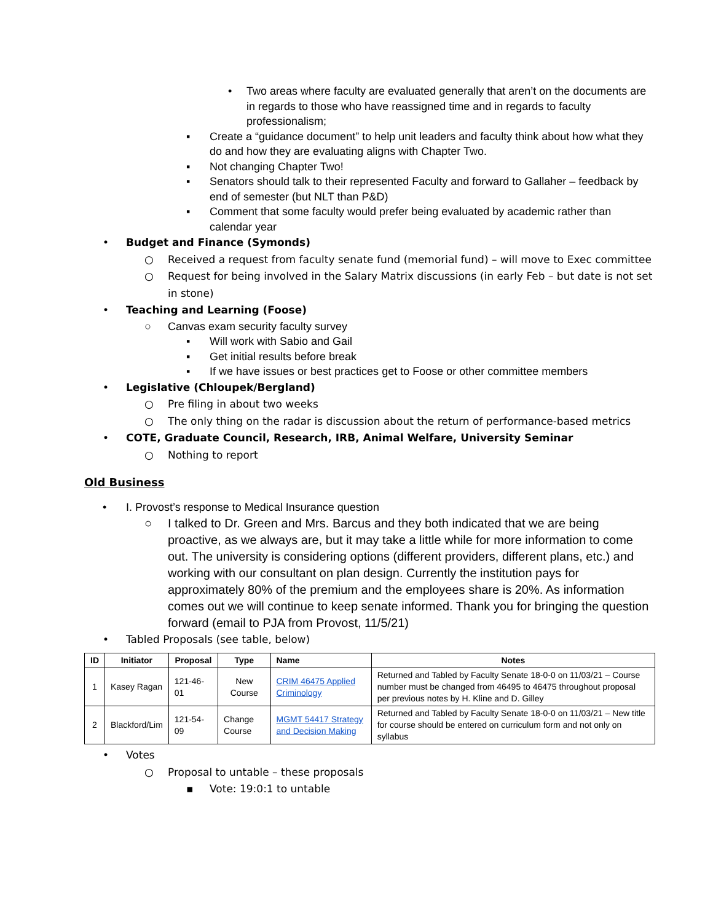• Two areas where faculty are evaluated generally that aren’t on the documents are in regards to those who have reassigned time and in regards to faculty professionalism;
▪ Create a “guidance document” to help unit leaders and faculty think about how what they do and how they are evaluating aligns with Chapter Two.
▪ Not changing Chapter Two!
▪ Senators should talk to their represented Faculty and forward to Gallaher – feedback by end of semester (but NLT than P&D)
▪ Comment that some faculty would prefer being evaluated by academic rather than calendar year
• Budget and Finance (Symonds)
○ Received a request from faculty senate fund (memorial fund) – will move to Exec committee
○ Request for being involved in the Salary Matrix discussions (in early Feb – but date is not set in stone)
• Teaching and Learning (Foose)
○ Canvas exam security faculty survey
▪ Will work with Sabio and Gail
▪ Get initial results before break
▪ If we have issues or best practices get to Foose or other committee members
• Legislative (Chloupek/Bergland)
○ Pre filing in about two weeks
○ The only thing on the radar is discussion about the return of performance-based metrics
• COTE, Graduate Council, Research, IRB, Animal Welfare, University Seminar
○ Nothing to report
Old Business
• I. Provost’s response to Medical Insurance question
○ I talked to Dr. Green and Mrs. Barcus and they both indicated that we are being proactive, as we always are, but it may take a little while for more information to come out. The university is considering options (different providers, different plans, etc.) and working with our consultant on plan design. Currently the institution pays for approximately 80% of the premium and the employees share is 20%. As information comes out we will continue to keep senate informed. Thank you for bringing the question forward (email to PJA from Provost, 11/5/21)
• Tabled Proposals (see table, below)
| ID | Initiator | Proposal | Type | Name | Notes |
| --- | --- | --- | --- | --- | --- |
| 1 | Kasey Ragan | 121-46-01 | New Course | CRIM 46475 Applied Criminology | Returned and Tabled by Faculty Senate 18-0-0 on 11/03/21 – Course number must be changed from 46495 to 46475 throughout proposal per previous notes by H. Kline and D. Gilley |
| 2 | Blackford/Lim | 121-54-09 | Change Course | MGMT 54417 Strategy and Decision Making | Returned and Tabled by Faculty Senate 18-0-0 on 11/03/21 – New title for course should be entered on curriculum form and not only on syllabus |
• Votes
○ Proposal to untable – these proposals
▪ Vote: 19:0:1 to untable